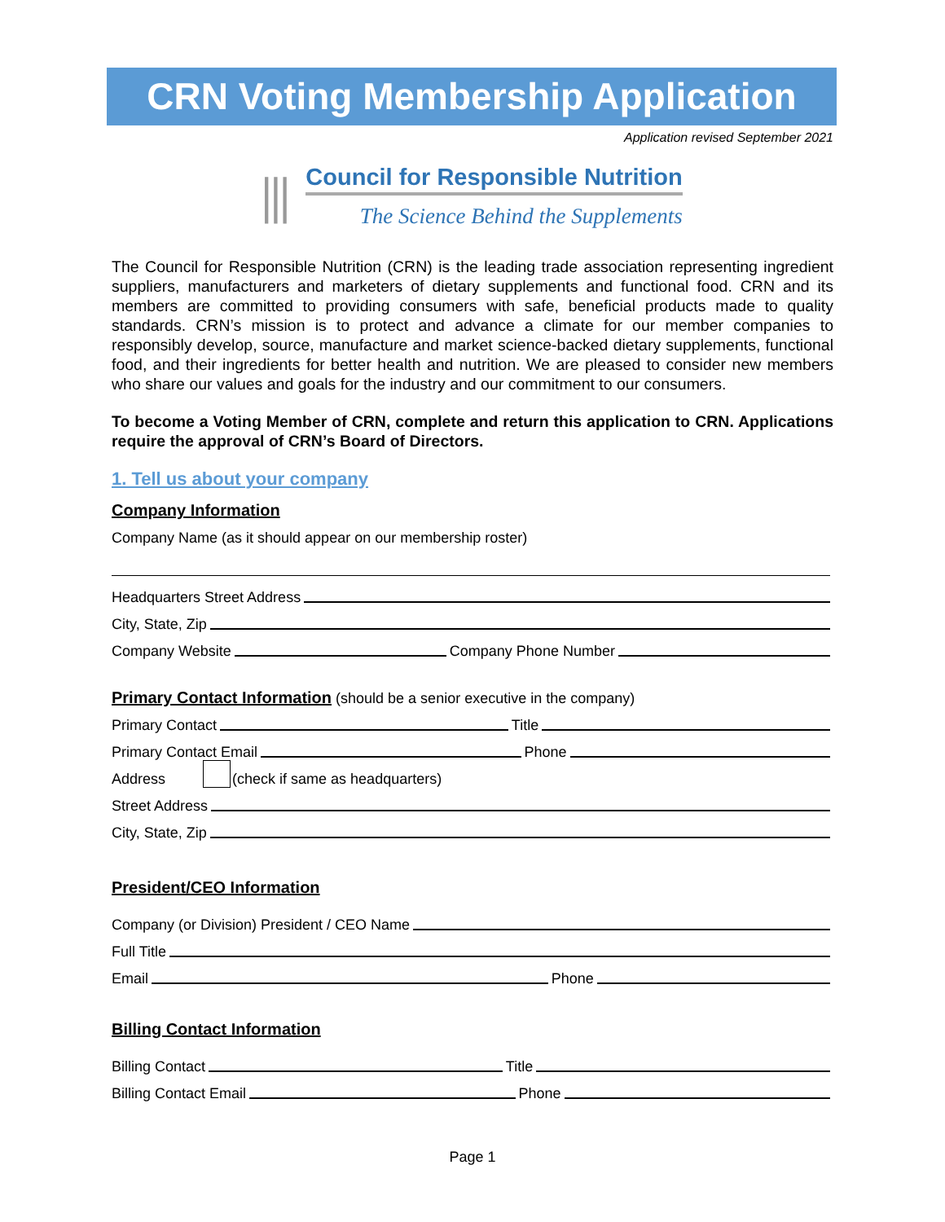CRN Voting Membership Application
Application revised September 2021
⫼
Council for Responsible Nutrition
The Science Behind the Supplements
The Council for Responsible Nutrition (CRN) is the leading trade association representing ingredient suppliers, manufacturers and marketers of dietary supplements and functional food. CRN and its members are committed to providing consumers with safe, beneficial products made to quality standards. CRN’s mission is to protect and advance a climate for our member companies to responsibly develop, source, manufacture and market science-backed dietary supplements, functional food, and their ingredients for better health and nutrition. We are pleased to consider new members who share our values and goals for the industry and our commitment to our consumers.
To become a Voting Member of CRN, complete and return this application to CRN. Applications require the approval of CRN’s Board of Directors.
1. Tell us about your company
Company Information
Company Name (as it should appear on our membership roster)
Headquarters Street Address
City, State, Zip
Company Website Company Phone Number
Primary Contact Information (should be a senior executive in the company)
Primary Contact Title
Primary Contact Email Phone
Address (check if same as headquarters)
Street Address
City, State, Zip
President/CEO Information
Company (or Division) President / CEO Name
Full Title
Email Phone
Billing Contact Information
Billing Contact Title
Billing Contact Email Phone
Page 1